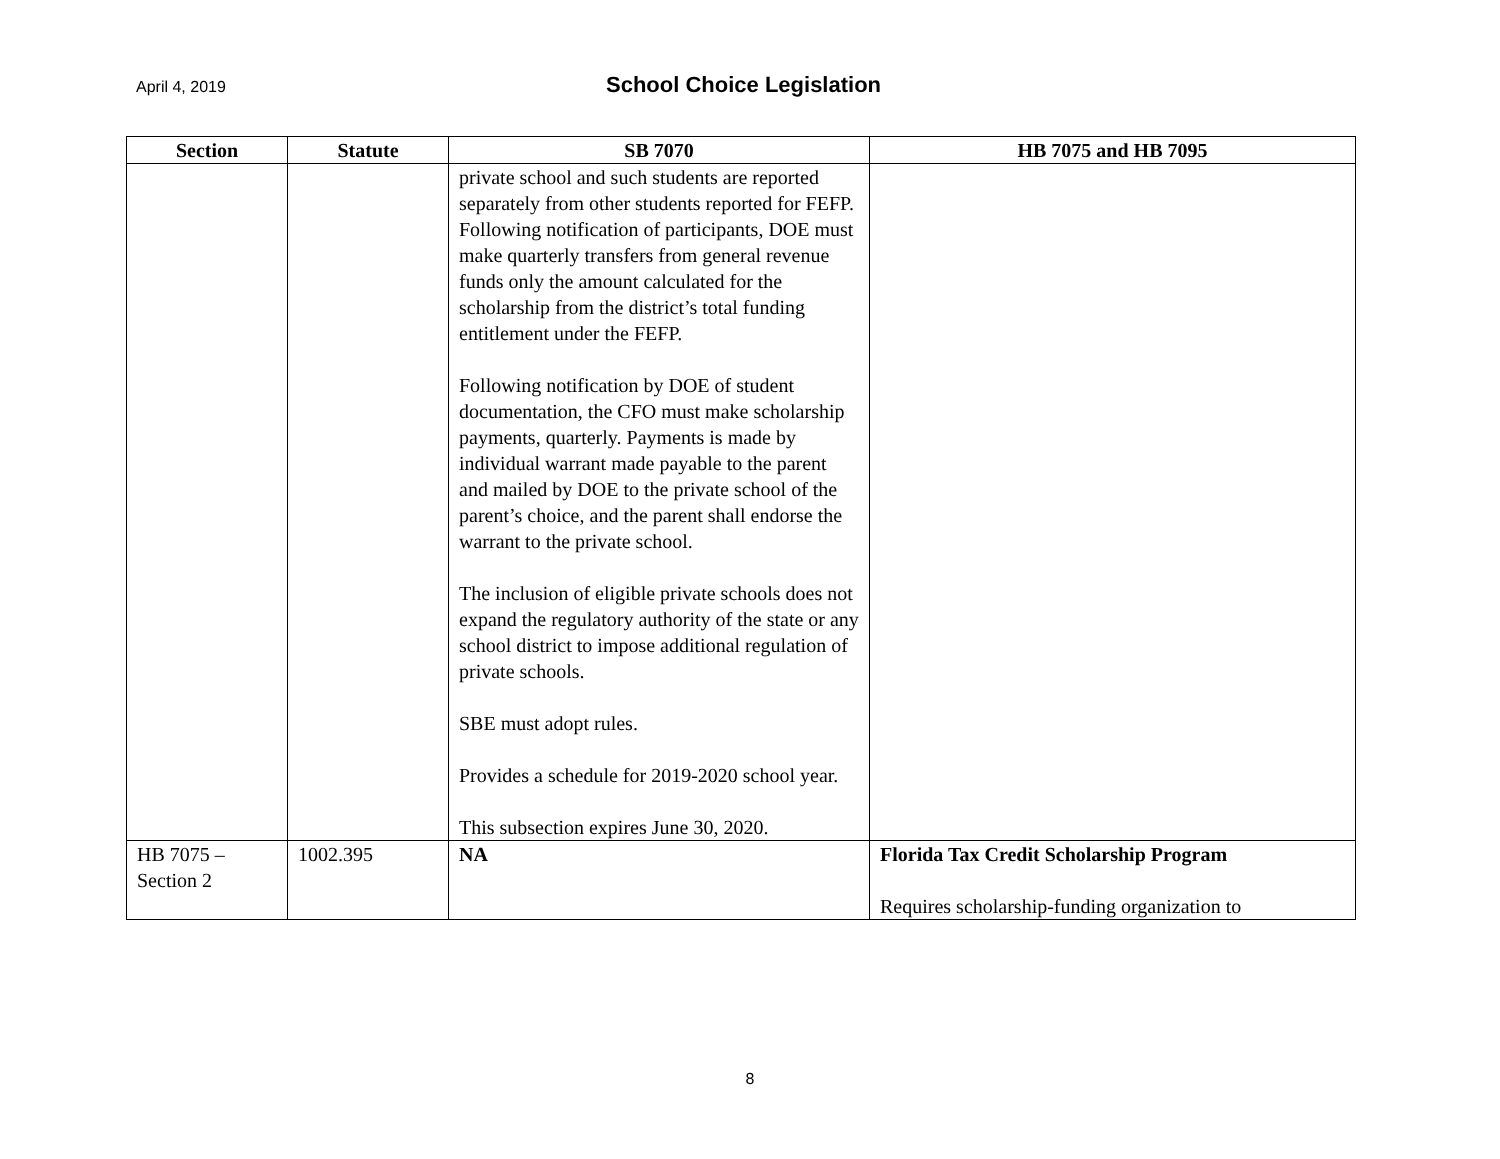April 4, 2019
School Choice Legislation
| Section | Statute | SB 7070 | HB 7075 and HB 7095 |
| --- | --- | --- | --- |
| | | private school and such students are reported separately from other students reported for FEFP. Following notification of participants, DOE must make quarterly transfers from general revenue funds only the amount calculated for the scholarship from the district’s total funding entitlement under the FEFP. Following notification by DOE of student documentation, the CFO must make scholarship payments, quarterly. Payments is made by individual warrant made payable to the parent and mailed by DOE to the private school of the parent’s choice, and the parent shall endorse the warrant to the private school. The inclusion of eligible private schools does not expand the regulatory authority of the state or any school district to impose additional regulation of private schools. SBE must adopt rules. Provides a schedule for 2019-2020 school year. This subsection expires June 30, 2020. | |
| HB 7075 – Section 2 | 1002.395 | NA | Florida Tax Credit Scholarship Program Requires scholarship-funding organization to |
8